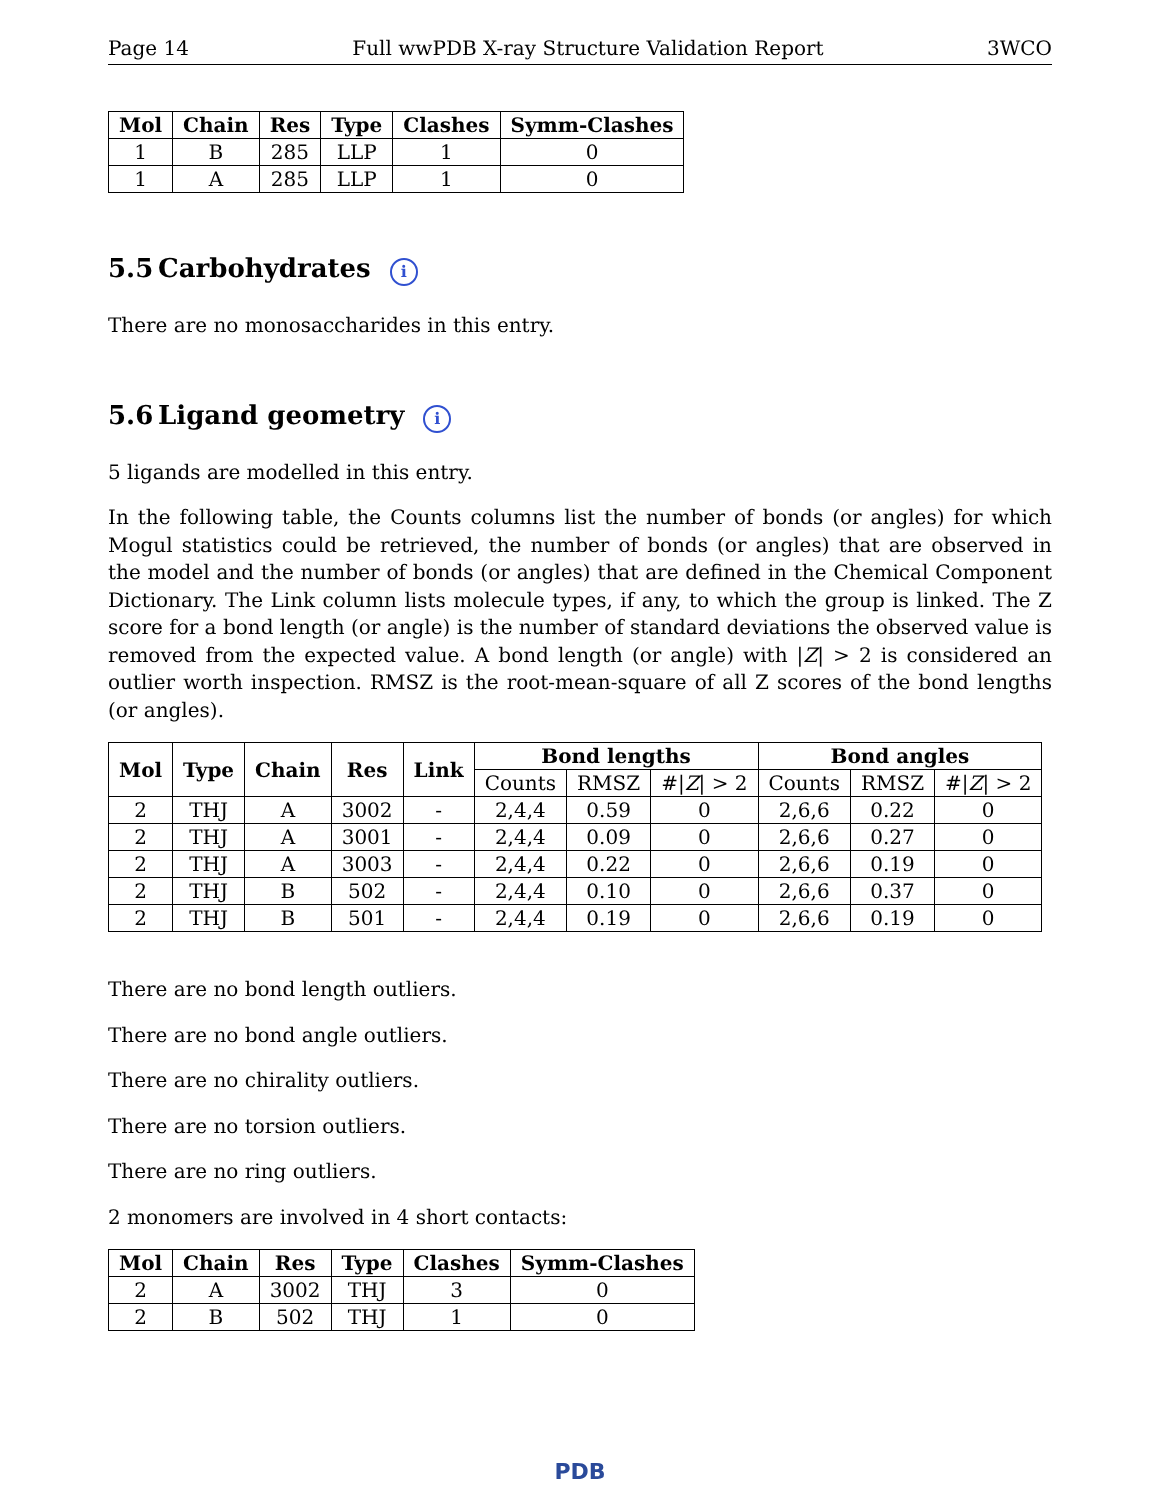Page 14 Full wwPDB X-ray Structure Validation Report 3WCO
| Mol | Chain | Res | Type | Clashes | Symm-Clashes |
| --- | --- | --- | --- | --- | --- |
| 1 | B | 285 | LLP | 1 | 0 |
| 1 | A | 285 | LLP | 1 | 0 |
5.5 Carbohydrates i
There are no monosaccharides in this entry.
5.6 Ligand geometry i
5 ligands are modelled in this entry.
In the following table, the Counts columns list the number of bonds (or angles) for which Mogul statistics could be retrieved, the number of bonds (or angles) that are observed in the model and the number of bonds (or angles) that are defined in the Chemical Component Dictionary. The Link column lists molecule types, if any, to which the group is linked. The Z score for a bond length (or angle) is the number of standard deviations the observed value is removed from the expected value. A bond length (or angle) with |Z| > 2 is considered an outlier worth inspection. RMSZ is the root-mean-square of all Z scores of the bond lengths (or angles).
| Mol | Type | Chain | Res | Link | Bond lengths | | | Bond angles | | |
| --- | --- | --- | --- | --- | --- | --- | --- | --- | --- | --- |
| | | | | | Counts | RMSZ | #/ Z / > 2 | Counts | RMSZ | #/ Z / > 2 |
| 2 | THJ | A | 3002 | - | 2,4,4 | 0.59 | 0 | 2,6,6 | 0.22 | 0 |
| 2 | THJ | A | 3001 | - | 2,4,4 | 0.09 | 0 | 2,6,6 | 0.27 | 0 |
| 2 | THJ | A | 3003 | - | 2,4,4 | 0.22 | 0 | 2,6,6 | 0.19 | 0 |
| 2 | THJ | B | 502 | - | 2,4,4 | 0.10 | 0 | 2,6,6 | 0.37 | 0 |
| 2 | THJ | B | 501 | - | 2,4,4 | 0.19 | 0 | 2,6,6 | 0.19 | 0 |
There are no bond length outliers.
There are no bond angle outliers.
There are no chirality outliers.
There are no torsion outliers.
There are no ring outliers.
2 monomers are involved in 4 short contacts:
| Mol | Chain | Res | Type | Clashes | Symm-Clashes |
| --- | --- | --- | --- | --- | --- |
| 2 | A | 3002 | THJ | 3 | 0 |
| 2 | B | 502 | THJ | 1 | 0 |
PDB